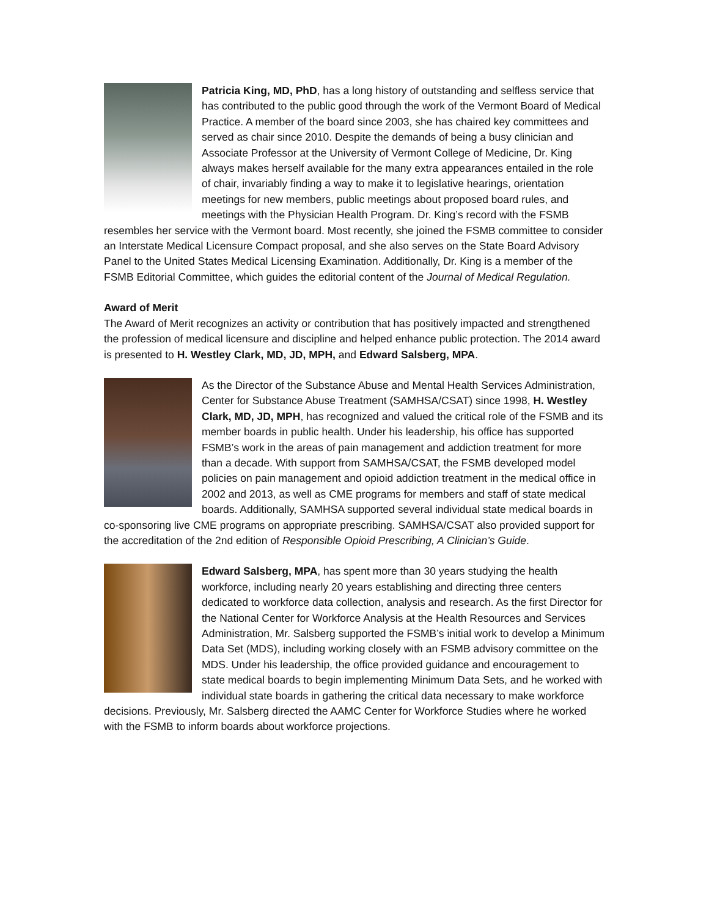Patricia King, MD, PhD, has a long history of outstanding and selfless service that has contributed to the public good through the work of the Vermont Board of Medical Practice. A member of the board since 2003, she has chaired key committees and served as chair since 2010. Despite the demands of being a busy clinician and Associate Professor at the University of Vermont College of Medicine, Dr. King always makes herself available for the many extra appearances entailed in the role of chair, invariably finding a way to make it to legislative hearings, orientation meetings for new members, public meetings about proposed board rules, and meetings with the Physician Health Program. Dr. King’s record with the FSMB resembles her service with the Vermont board. Most recently, she joined the FSMB committee to consider an Interstate Medical Licensure Compact proposal, and she also serves on the State Board Advisory Panel to the United States Medical Licensing Examination. Additionally, Dr. King is a member of the FSMB Editorial Committee, which guides the editorial content of the Journal of Medical Regulation.
Award of Merit
The Award of Merit recognizes an activity or contribution that has positively impacted and strengthened the profession of medical licensure and discipline and helped enhance public protection. The 2014 award is presented to H. Westley Clark, MD, JD, MPH, and Edward Salsberg, MPA.
As the Director of the Substance Abuse and Mental Health Services Administration, Center for Substance Abuse Treatment (SAMHSA/CSAT) since 1998, H. Westley Clark, MD, JD, MPH, has recognized and valued the critical role of the FSMB and its member boards in public health. Under his leadership, his office has supported FSMB’s work in the areas of pain management and addiction treatment for more than a decade. With support from SAMHSA/CSAT, the FSMB developed model policies on pain management and opioid addiction treatment in the medical office in 2002 and 2013, as well as CME programs for members and staff of state medical boards. Additionally, SAMHSA supported several individual state medical boards in co-sponsoring live CME programs on appropriate prescribing. SAMHSA/CSAT also provided support for the accreditation of the 2nd edition of Responsible Opioid Prescribing, A Clinician’s Guide.
Edward Salsberg, MPA, has spent more than 30 years studying the health workforce, including nearly 20 years establishing and directing three centers dedicated to workforce data collection, analysis and research. As the first Director for the National Center for Workforce Analysis at the Health Resources and Services Administration, Mr. Salsberg supported the FSMB’s initial work to develop a Minimum Data Set (MDS), including working closely with an FSMB advisory committee on the MDS. Under his leadership, the office provided guidance and encouragement to state medical boards to begin implementing Minimum Data Sets, and he worked with individual state boards in gathering the critical data necessary to make workforce decisions. Previously, Mr. Salsberg directed the AAMC Center for Workforce Studies where he worked with the FSMB to inform boards about workforce projections.